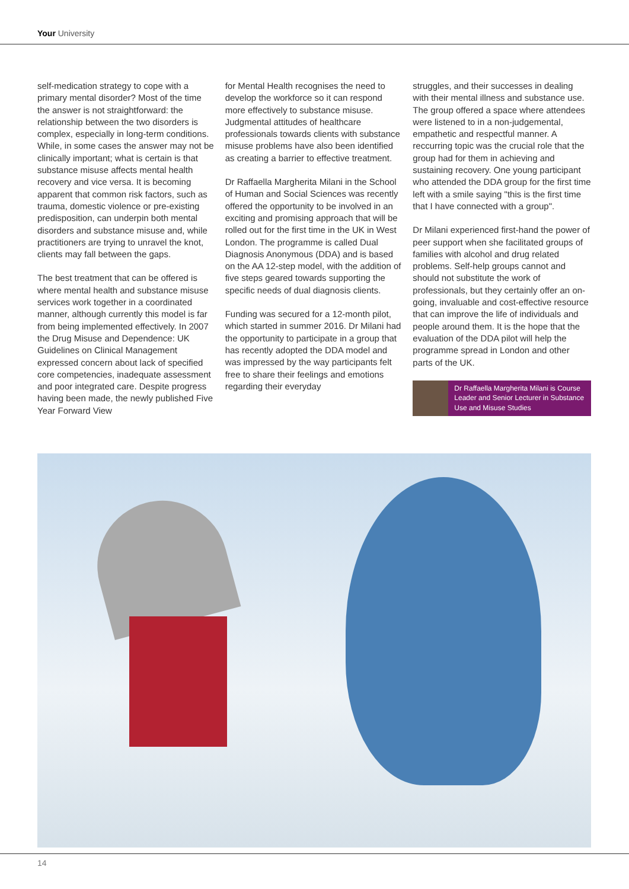Your University
self-medication strategy to cope with a primary mental disorder? Most of the time the answer is not straightforward: the relationship between the two disorders is complex, especially in long-term conditions. While, in some cases the answer may not be clinically important; what is certain is that substance misuse affects mental health recovery and vice versa. It is becoming apparent that common risk factors, such as trauma, domestic violence or pre-existing predisposition, can underpin both mental disorders and substance misuse and, while practitioners are trying to unravel the knot, clients may fall between the gaps.
The best treatment that can be offered is where mental health and substance misuse services work together in a coordinated manner, although currently this model is far from being implemented effectively. In 2007 the Drug Misuse and Dependence: UK Guidelines on Clinical Management expressed concern about lack of specified core competencies, inadequate assessment and poor integrated care. Despite progress having been made, the newly published Five Year Forward View
for Mental Health recognises the need to develop the workforce so it can respond more effectively to substance misuse. Judgmental attitudes of healthcare professionals towards clients with substance misuse problems have also been identified as creating a barrier to effective treatment.
Dr Raffaella Margherita Milani in the School of Human and Social Sciences was recently offered the opportunity to be involved in an exciting and promising approach that will be rolled out for the first time in the UK in West London. The programme is called Dual Diagnosis Anonymous (DDA) and is based on the AA 12-step model, with the addition of five steps geared towards supporting the specific needs of dual diagnosis clients.
Funding was secured for a 12-month pilot, which started in summer 2016. Dr Milani had the opportunity to participate in a group that has recently adopted the DDA model and was impressed by the way participants felt free to share their feelings and emotions regarding their everyday
struggles, and their successes in dealing with their mental illness and substance use. The group offered a space where attendees were listened to in a non-judgemental, empathetic and respectful manner. A reccurring topic was the crucial role that the group had for them in achieving and sustaining recovery. One young participant who attended the DDA group for the first time left with a smile saying "this is the first time that I have connected with a group".
Dr Milani experienced first-hand the power of peer support when she facilitated groups of families with alcohol and drug related problems. Self-help groups cannot and should not substitute the work of professionals, but they certainly offer an on-going, invaluable and cost-effective resource that can improve the life of individuals and people around them. It is the hope that the evaluation of the DDA pilot will help the programme spread in London and other parts of the UK.
Dr Raffaella Margherita Milani is Course Leader and Senior Lecturer in Substance Use and Misuse Studies
14